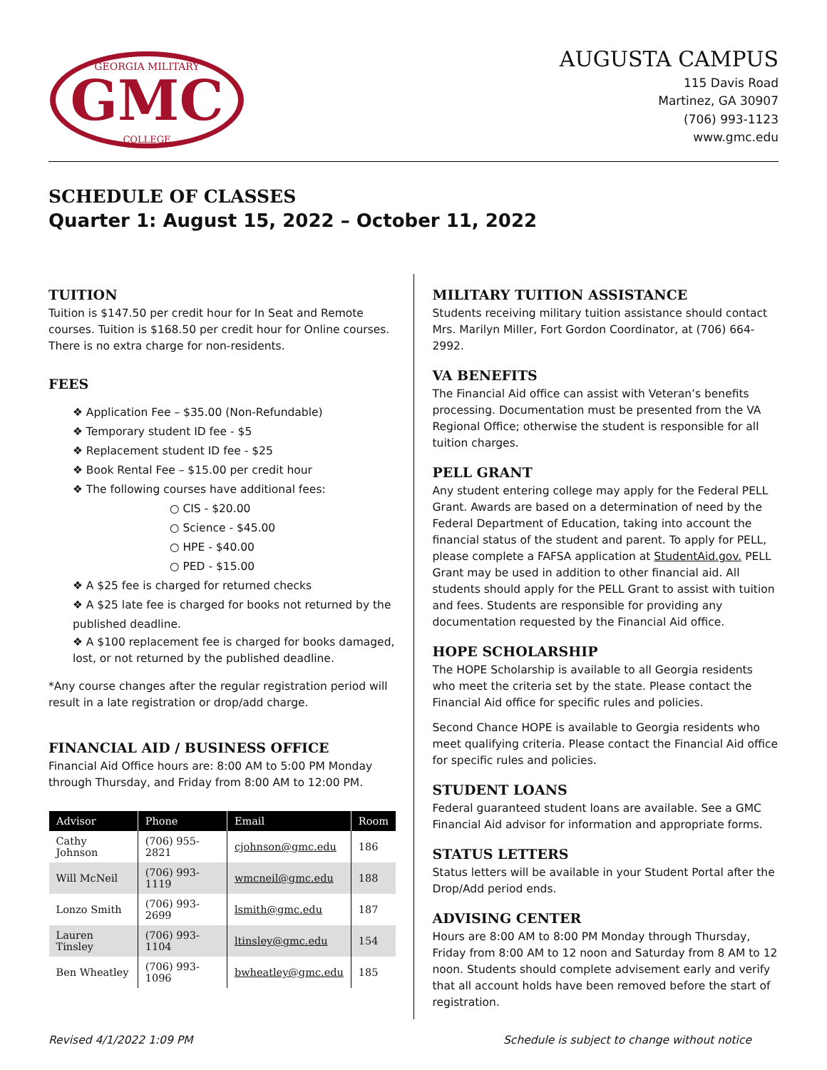GMC
GEORGIA MILITARY
COLLEGE
AUGUSTA CAMPUS
115 Davis Road
Martinez, GA 30907
(706) 993-1123
www.gmc.edu
SCHEDULE OF CLASSES
Quarter 1: August 15, 2022 – October 11, 2022
TUITION
Tuition is $147.50 per credit hour for In Seat and Remote courses. Tuition is $168.50 per credit hour for Online courses. There is no extra charge for non-residents.
FEES
❖ Application Fee – $35.00 (Non-Refundable)
❖ Temporary student ID fee - $5
❖ Replacement student ID fee - $25
❖ Book Rental Fee – $15.00 per credit hour
❖ The following courses have additional fees:
○ CIS - $20.00
○ Science - $45.00
○ HPE - $40.00
○ PED - $15.00
❖ A $25 fee is charged for returned checks
❖ A $25 late fee is charged for books not returned by the published deadline.
❖ A $100 replacement fee is charged for books damaged, lost, or not returned by the published deadline.
*Any course changes after the regular registration period will result in a late registration or drop/add charge.
FINANCIAL AID / BUSINESS OFFICE
Financial Aid Office hours are: 8:00 AM to 5:00 PM Monday through Thursday, and Friday from 8:00 AM to 12:00 PM.
| Advisor | Phone | Email | Room |
| --- | --- | --- | --- |
| Cathy Johnson | (706) 955-2821 | cjohnson@gmc.edu | 186 |
| Will McNeil | (706) 993-1119 | wmcneil@gmc.edu | 188 |
| Lonzo Smith | (706) 993-2699 | lsmith@gmc.edu | 187 |
| Lauren Tinsley | (706) 993-1104 | ltinsley@gmc.edu | 154 |
| Ben Wheatley | (706) 993-1096 | bwheatley@gmc.edu | 185 |
MILITARY TUITION ASSISTANCE
Students receiving military tuition assistance should contact Mrs. Marilyn Miller, Fort Gordon Coordinator, at (706) 664-2992.
VA BENEFITS
The Financial Aid office can assist with Veteran’s benefits processing. Documentation must be presented from the VA Regional Office; otherwise the student is responsible for all tuition charges.
PELL GRANT
Any student entering college may apply for the Federal PELL Grant. Awards are based on a determination of need by the Federal Department of Education, taking into account the financial status of the student and parent. To apply for PELL, please complete a FAFSA application at StudentAid.gov. PELL Grant may be used in addition to other financial aid. All students should apply for the PELL Grant to assist with tuition and fees. Students are responsible for providing any documentation requested by the Financial Aid office.
HOPE SCHOLARSHIP
The HOPE Scholarship is available to all Georgia residents who meet the criteria set by the state. Please contact the Financial Aid office for specific rules and policies.
Second Chance HOPE is available to Georgia residents who meet qualifying criteria. Please contact the Financial Aid office for specific rules and policies.
STUDENT LOANS
Federal guaranteed student loans are available. See a GMC Financial Aid advisor for information and appropriate forms.
STATUS LETTERS
Status letters will be available in your Student Portal after the Drop/Add period ends.
ADVISING CENTER
Hours are 8:00 AM to 8:00 PM Monday through Thursday, Friday from 8:00 AM to 12 noon and Saturday from 8 AM to 12 noon. Students should complete advisement early and verify that all account holds have been removed before the start of registration.
Revised 4/1/2022 1:09 PM Schedule is subject to change without notice